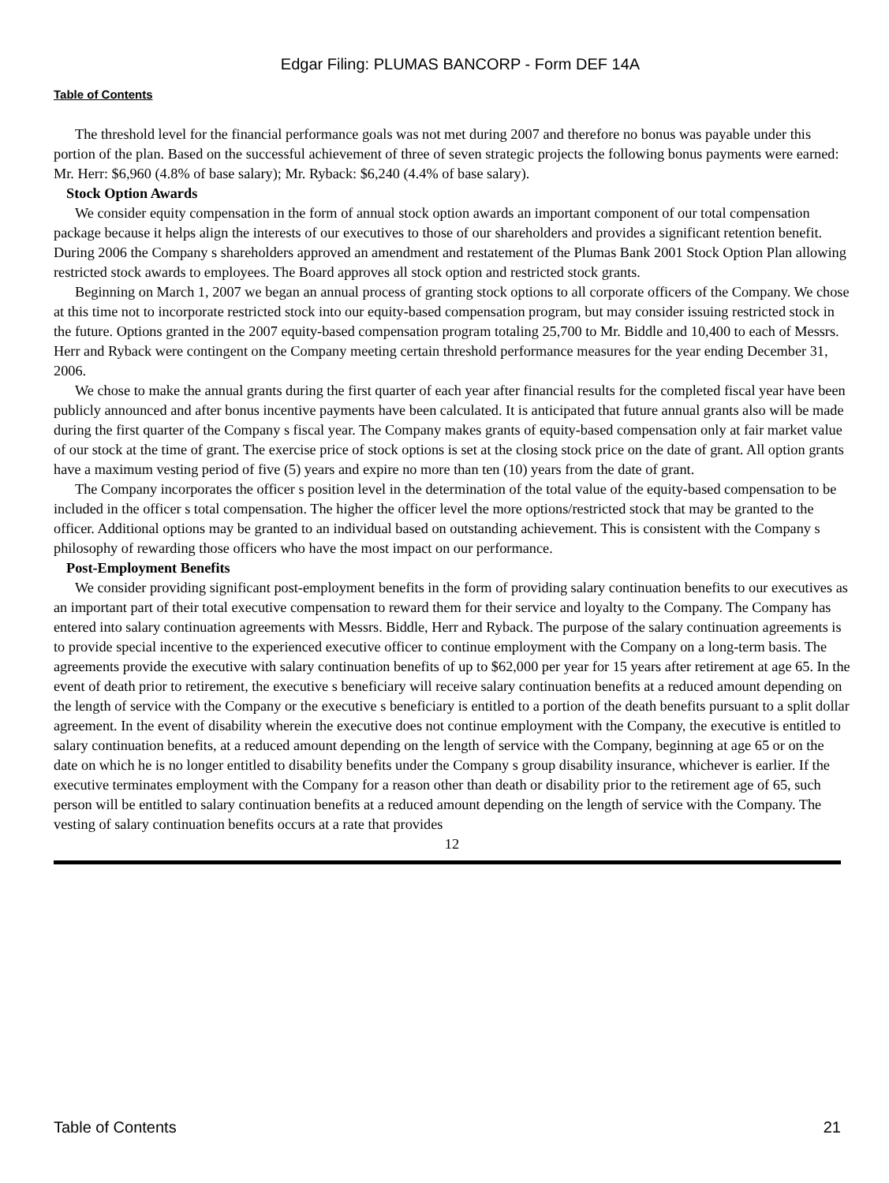Edgar Filing: PLUMAS BANCORP - Form DEF 14A
Table of Contents
The threshold level for the financial performance goals was not met during 2007 and therefore no bonus was payable under this portion of the plan. Based on the successful achievement of three of seven strategic projects the following bonus payments were earned: Mr. Herr: $6,960 (4.8% of base salary); Mr. Ryback: $6,240 (4.4% of base salary).
Stock Option Awards
We consider equity compensation in the form of annual stock option awards an important component of our total compensation package because it helps align the interests of our executives to those of our shareholders and provides a significant retention benefit. During 2006 the Company s shareholders approved an amendment and restatement of the Plumas Bank 2001 Stock Option Plan allowing restricted stock awards to employees. The Board approves all stock option and restricted stock grants.
Beginning on March 1, 2007 we began an annual process of granting stock options to all corporate officers of the Company. We chose at this time not to incorporate restricted stock into our equity-based compensation program, but may consider issuing restricted stock in the future. Options granted in the 2007 equity-based compensation program totaling 25,700 to Mr. Biddle and 10,400 to each of Messrs. Herr and Ryback were contingent on the Company meeting certain threshold performance measures for the year ending December 31, 2006.
We chose to make the annual grants during the first quarter of each year after financial results for the completed fiscal year have been publicly announced and after bonus incentive payments have been calculated. It is anticipated that future annual grants also will be made during the first quarter of the Company s fiscal year. The Company makes grants of equity-based compensation only at fair market value of our stock at the time of grant. The exercise price of stock options is set at the closing stock price on the date of grant. All option grants have a maximum vesting period of five (5) years and expire no more than ten (10) years from the date of grant.
The Company incorporates the officer s position level in the determination of the total value of the equity-based compensation to be included in the officer s total compensation. The higher the officer level the more options/restricted stock that may be granted to the officer. Additional options may be granted to an individual based on outstanding achievement. This is consistent with the Company s philosophy of rewarding those officers who have the most impact on our performance.
Post-Employment Benefits
We consider providing significant post-employment benefits in the form of providing salary continuation benefits to our executives as an important part of their total executive compensation to reward them for their service and loyalty to the Company. The Company has entered into salary continuation agreements with Messrs. Biddle, Herr and Ryback. The purpose of the salary continuation agreements is to provide special incentive to the experienced executive officer to continue employment with the Company on a long-term basis. The agreements provide the executive with salary continuation benefits of up to $62,000 per year for 15 years after retirement at age 65. In the event of death prior to retirement, the executive s beneficiary will receive salary continuation benefits at a reduced amount depending on the length of service with the Company or the executive s beneficiary is entitled to a portion of the death benefits pursuant to a split dollar agreement. In the event of disability wherein the executive does not continue employment with the Company, the executive is entitled to salary continuation benefits, at a reduced amount depending on the length of service with the Company, beginning at age 65 or on the date on which he is no longer entitled to disability benefits under the Company s group disability insurance, whichever is earlier. If the executive terminates employment with the Company for a reason other than death or disability prior to the retirement age of 65, such person will be entitled to salary continuation benefits at a reduced amount depending on the length of service with the Company. The vesting of salary continuation benefits occurs at a rate that provides
12
Table of Contents 21